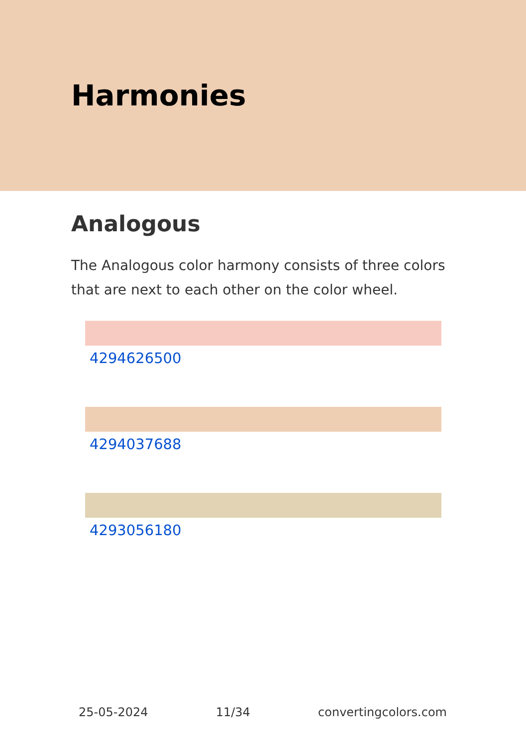Harmonies
Analogous
The Analogous color harmony consists of three colors that are next to each other on the color wheel.
4294626500
4294037688
4293056180
25-05-2024 11/34 convertingcolors.com